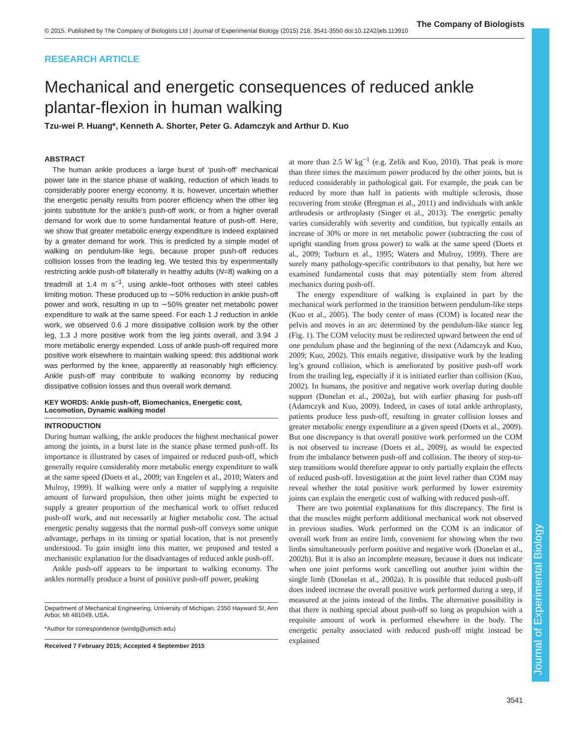Journal of Experimental Biology
© 2015. Published by The Company of Biologists Ltd | Journal of Experimental Biology (2015) 218, 3541-3550 doi:10.1242/jeb.113910 The Company of Biologists
RESEARCH ARTICLE
Mechanical and energetic consequences of reduced ankle plantar-flexion in human walking
Tzu-wei P. Huang*, Kenneth A. Shorter, Peter G. Adamczyk and Arthur D. Kuo
ABSTRACT
The human ankle produces a large burst of ‘push-off’ mechanical power late in the stance phase of walking, reduction of which leads to considerably poorer energy economy. It is, however, uncertain whether the energetic penalty results from poorer efficiency when the other leg joints substitute for the ankle’s push-off work, or from a higher overall demand for work due to some fundamental feature of push-off. Here, we show that greater metabolic energy expenditure is indeed explained by a greater demand for work. This is predicted by a simple model of walking on pendulum-like legs, because proper push-off reduces collision losses from the leading leg. We tested this by experimentally restricting ankle push-off bilaterally in healthy adults (N=8) walking on a treadmill at 1.4 m s<sup>−1</sup>, using ankle–foot orthoses with steel cables limiting motion. These produced up to ∼50% reduction in ankle push-off power and work, resulting in up to ∼50% greater net metabolic power expenditure to walk at the same speed. For each 1 J reduction in ankle work, we observed 0.6 J more dissipative collision work by the other leg, 1.3 J more positive work from the leg joints overall, and 3.94 J more metabolic energy expended. Loss of ankle push-off required more positive work elsewhere to maintain walking speed; this additional work was performed by the knee, apparently at reasonably high efficiency. Ankle push-off may contribute to walking economy by reducing dissipative collision losses and thus overall work demand.
KEY WORDS: Ankle push-off, Biomechanics, Energetic cost, Locomotion, Dynamic walking model
INTRODUCTION
During human walking, the ankle produces the highest mechanical power among the joints, in a burst late in the stance phase termed push-off. Its importance is illustrated by cases of impaired or reduced push-off, which generally require considerably more metabolic energy expenditure to walk at the same speed (Doets et al., 2009; van Engelen et al., 2010; Waters and Mulroy, 1999). If walking were only a matter of supplying a requisite amount of forward propulsion, then other joints might be expected to supply a greater proportion of the mechanical work to offset reduced push-off work, and not necessarily at higher metabolic cost. The actual energetic penalty suggests that the normal push-off conveys some unique advantage, perhaps in its timing or spatial location, that is not presently understood. To gain insight into this matter, we proposed and tested a mechanistic explanation for the disadvantages of reduced ankle push-off.
Ankle push-off appears to be important to walking economy. The ankles normally produce a burst of positive push-off power, peaking
Department of Mechanical Engineering, University of Michigan, 2350 Hayward St, Ann Arbor, MI 481049, USA.
*Author for correspondence (windg@umich.edu)
Received 7 February 2015; Accepted 4 September 2015
at more than 2.5 W kg<sup>−1</sup> (e.g. Zelik and Kuo, 2010). That peak is more than three times the maximum power produced by the other joints, but is reduced considerably in pathological gait. For example, the peak can be reduced by more than half in patients with multiple sclerosis, those recovering from stroke (Bregman et al., 2011) and individuals with ankle arthrodesis or arthroplasty (Singer et al., 2013). The energetic penalty varies considerably with severity and condition, but typically entails an increase of 30% or more in net metabolic power (subtracting the cost of upright standing from gross power) to walk at the same speed (Doets et al., 2009; Torburn et al., 1995; Waters and Mulroy, 1999). There are surely many pathology-specific contributors to that penalty, but here we examined fundamental costs that may potentially stem from altered mechanics during push-off.
The energy expenditure of walking is explained in part by the mechanical work performed in the transition between pendulum-like steps (Kuo et al., 2005). The body center of mass (COM) is located near the pelvis and moves in an arc determined by the pendulum-like stance leg (Fig. 1). The COM velocity must be redirected upward between the end of one pendulum phase and the beginning of the next (Adamczyk and Kuo, 2009; Kuo, 2002). This entails negative, dissipative work by the leading leg’s ground collision, which is ameliorated by positive push-off work from the trailing leg, especially if it is initiated earlier than collision (Kuo, 2002). In humans, the positive and negative work overlap during double support (Donelan et al., 2002a), but with earlier phasing for push-off (Adamczyk and Kuo, 2009). Indeed, in cases of total ankle arthroplasty, patients produce less push-off, resulting in greater collision losses and greater metabolic energy expenditure at a given speed (Doets et al., 2009). But one discrepancy is that overall positive work performed on the COM is not observed to increase (Doets et al., 2009), as would be expected from the imbalance between push-off and collision. The theory of step-to-step transitions would therefore appear to only partially explain the effects of reduced push-off. Investigation at the joint level rather than COM may reveal whether the total positive work performed by lower extremity joints can explain the energetic cost of walking with reduced push-off.
There are two potential explanations for this discrepancy. The first is that the muscles might perform additional mechanical work not observed in previous studies. Work performed on the COM is an indicator of overall work from an entire limb, convenient for showing when the two limbs simultaneously perform positive and negative work (Donelan et al., 2002b). But it is also an incomplete measure, because it does not indicate when one joint performs work cancelling out another joint within the single limb (Donelan et al., 2002a). It is possible that reduced push-off does indeed increase the overall positive work performed during a step, if measured at the joints instead of the limbs. The alternative possibility is that there is nothing special about push-off so long as propulsion with a requisite amount of work is performed elsewhere in the body. The energetic penalty associated with reduced push-off might instead be explained
3541